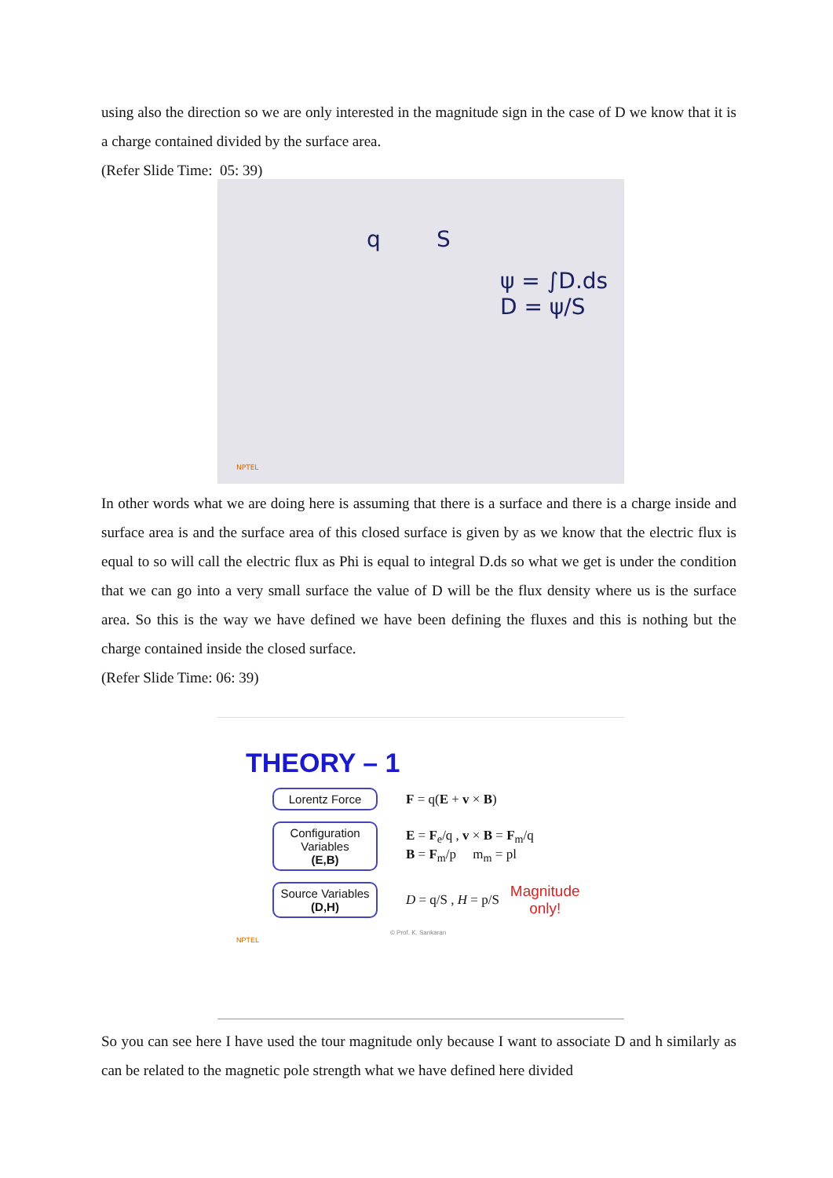using also the direction so we are only interested in the magnitude sign in the case of D we know that it is a charge contained divided by the surface area.
(Refer Slide Time: 05: 39)
q S
ψ = ∫D.ds
D = ψ/S
NPTEL
In other words what we are doing here is assuming that there is a surface and there is a charge inside and surface area is and the surface area of this closed surface is given by as we know that the electric flux is equal to so will call the electric flux as Phi is equal to integral D.ds so what we get is under the condition that we can go into a very small surface the value of D will be the flux density where us is the surface area. So this is the way we have defined we have been defining the fluxes and this is nothing but the charge contained inside the closed surface.
(Refer Slide Time: 06: 39)
THEORY – 1
Lorentz Force
F = q(E + v × B)
Configuration Variables
(E,B)
E = F<sub>e</sub>/q , v × B = F<sub>m</sub>/q
B = F<sub>m</sub>/p m<sub>m</sub> = pl
Source Variables
(D,H)
D = q/S , H = p/S
Magnitude
only!
© Prof. K. Sankaran
NPTEL
So you can see here I have used the tour magnitude only because I want to associate D and h similarly as can be related to the magnetic pole strength what we have defined here divided